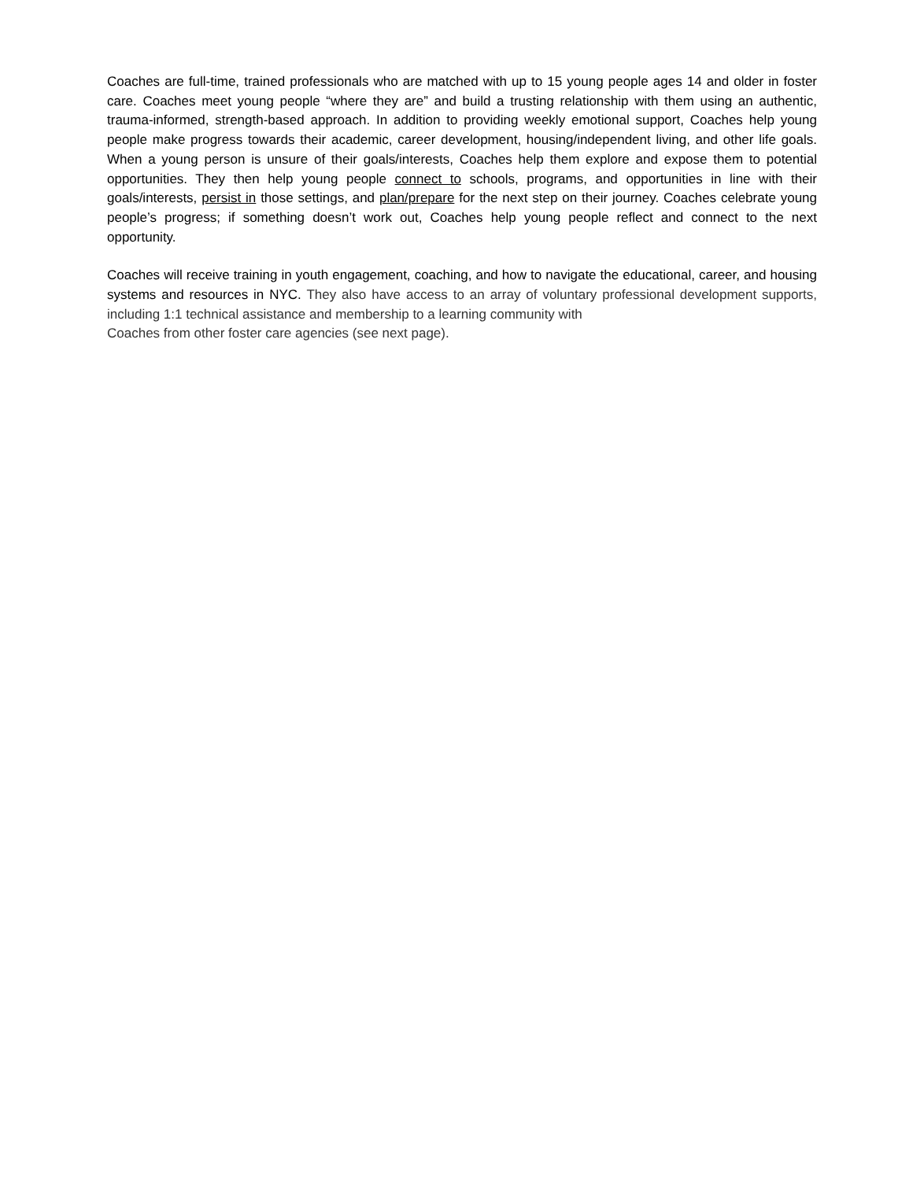Coaches are full-time, trained professionals who are matched with up to 15 young people ages 14 and older in foster care. Coaches meet young people “where they are” and build a trusting relationship with them using an authentic, trauma-informed, strength-based approach. In addition to providing weekly emotional support, Coaches help young people make progress towards their academic, career development, housing/independent living, and other life goals. When a young person is unsure of their goals/interests, Coaches help them explore and expose them to potential opportunities. They then help young people connect to schools, programs, and opportunities in line with their goals/interests, persist in those settings, and plan/prepare for the next step on their journey. Coaches celebrate young people’s progress; if something doesn’t work out, Coaches help young people reflect and connect to the next opportunity.
Coaches will receive training in youth engagement, coaching, and how to navigate the educational, career, and housing systems and resources in NYC. They also have access to an array of voluntary professional development supports, including 1:1 technical assistance and membership to a learning community with
Coaches from other foster care agencies (see next page).